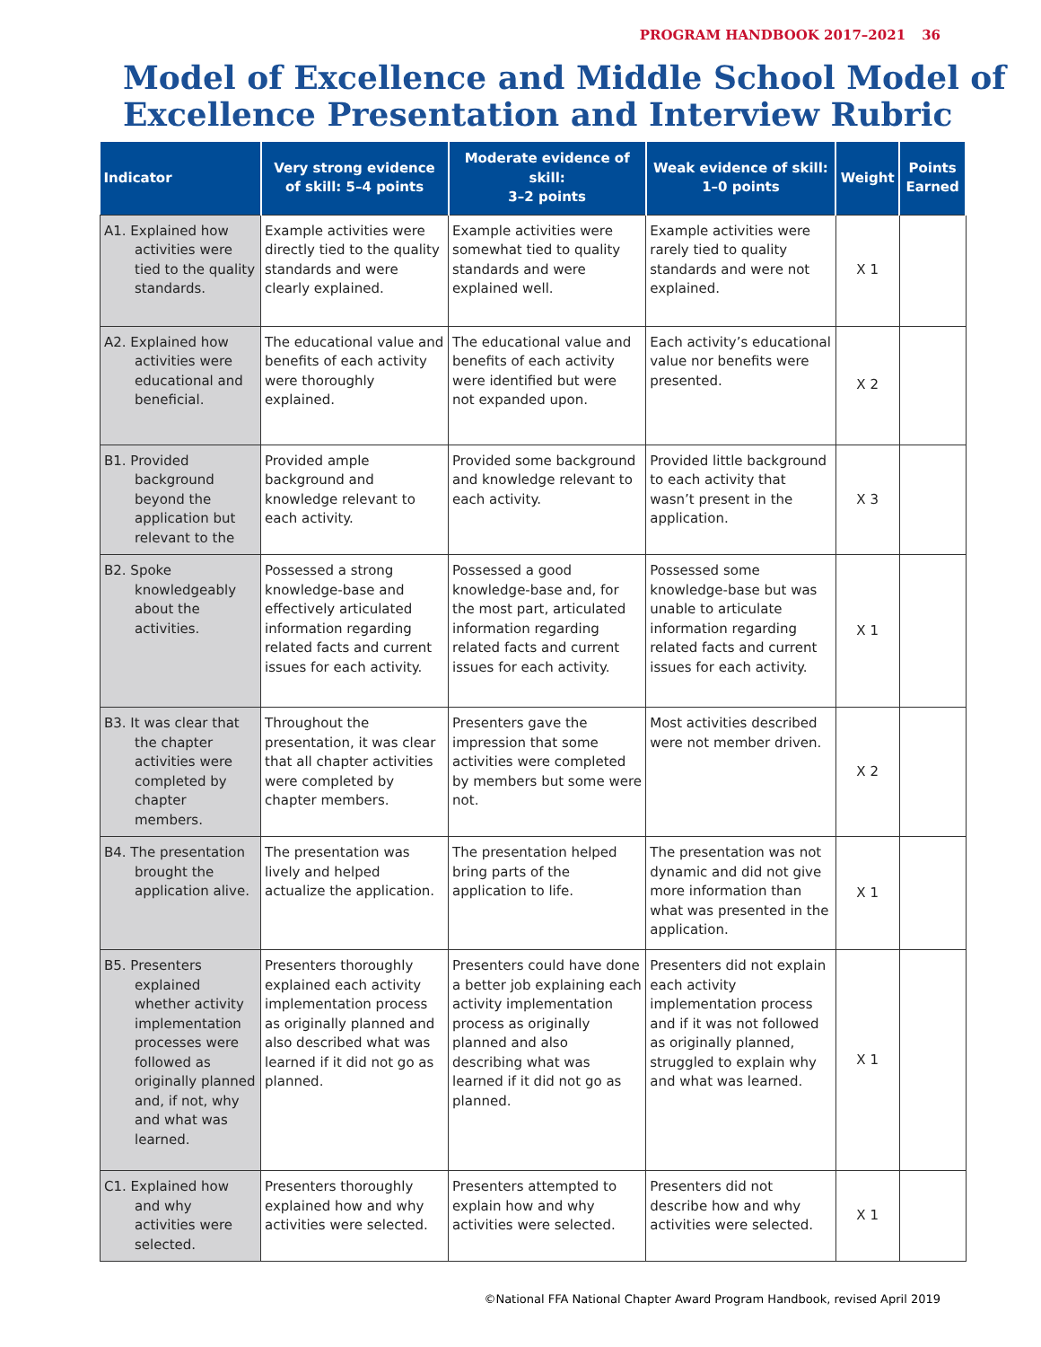PROGRAM HANDBOOK 2017–2021 36
Model of Excellence and Middle School Model of Excellence Presentation and Interview Rubric
| Indicator | Very strong evidence of skill: 5–4 points | Moderate evidence of skill: 3–2 points | Weak evidence of skill: 1–0 points | Weight | Points Earned |
| --- | --- | --- | --- | --- | --- |
| A1. Explained how activities were tied to the quality standards. | Example activities were directly tied to the quality standards and were clearly explained. | Example activities were somewhat tied to quality standards and were explained well. | Example activities were rarely tied to quality standards and were not explained. | X 1 | |
| A2. Explained how activities were educational and beneficial. | The educational value and benefits of each activity were thoroughly explained. | The educational value and benefits of each activity were identified but were not expanded upon. | Each activity’s educational value nor benefits were presented. | X 2 | |
| B1. Provided background beyond the application but relevant to the | Provided ample background and knowledge relevant to each activity. | Provided some background and knowledge relevant to each activity. | Provided little background to each activity that wasn’t present in the application. | X 3 | |
| B2. Spoke knowledgeably about the activities. | Possessed a strong knowledge-base and effectively articulated information regarding related facts and current issues for each activity. | Possessed a good knowledge-base and, for the most part, articulated information regarding related facts and current issues for each activity. | Possessed some knowledge-base but was unable to articulate information regarding related facts and current issues for each activity. | X 1 | |
| B3. It was clear that the chapter activities were completed by chapter members. | Throughout the presentation, it was clear that all chapter activities were completed by chapter members. | Presenters gave the impression that some activities were completed by members but some were not. | Most activities described were not member driven. | X 2 | |
| B4. The presentation brought the application alive. | The presentation was lively and helped actualize the application. | The presentation helped bring parts of the application to life. | The presentation was not dynamic and did not give more information than what was presented in the application. | X 1 | |
| B5. Presenters explained whether activity implementation processes were followed as originally planned and, if not, why and what was learned. | Presenters thoroughly explained each activity implementation process as originally planned and also described what was learned if it did not go as planned. | Presenters could have done a better job explaining each activity implementation process as originally planned and also describing what was learned if it did not go as planned. | Presenters did not explain each activity implementation process and if it was not followed as originally planned, struggled to explain why and what was learned. | X 1 | |
| C1. Explained how and why activities were selected. | Presenters thoroughly explained how and why activities were selected. | Presenters attempted to explain how and why activities were selected. | Presenters did not describe how and why activities were selected. | X 1 | |
©National FFA National Chapter Award Program Handbook, revised April 2019